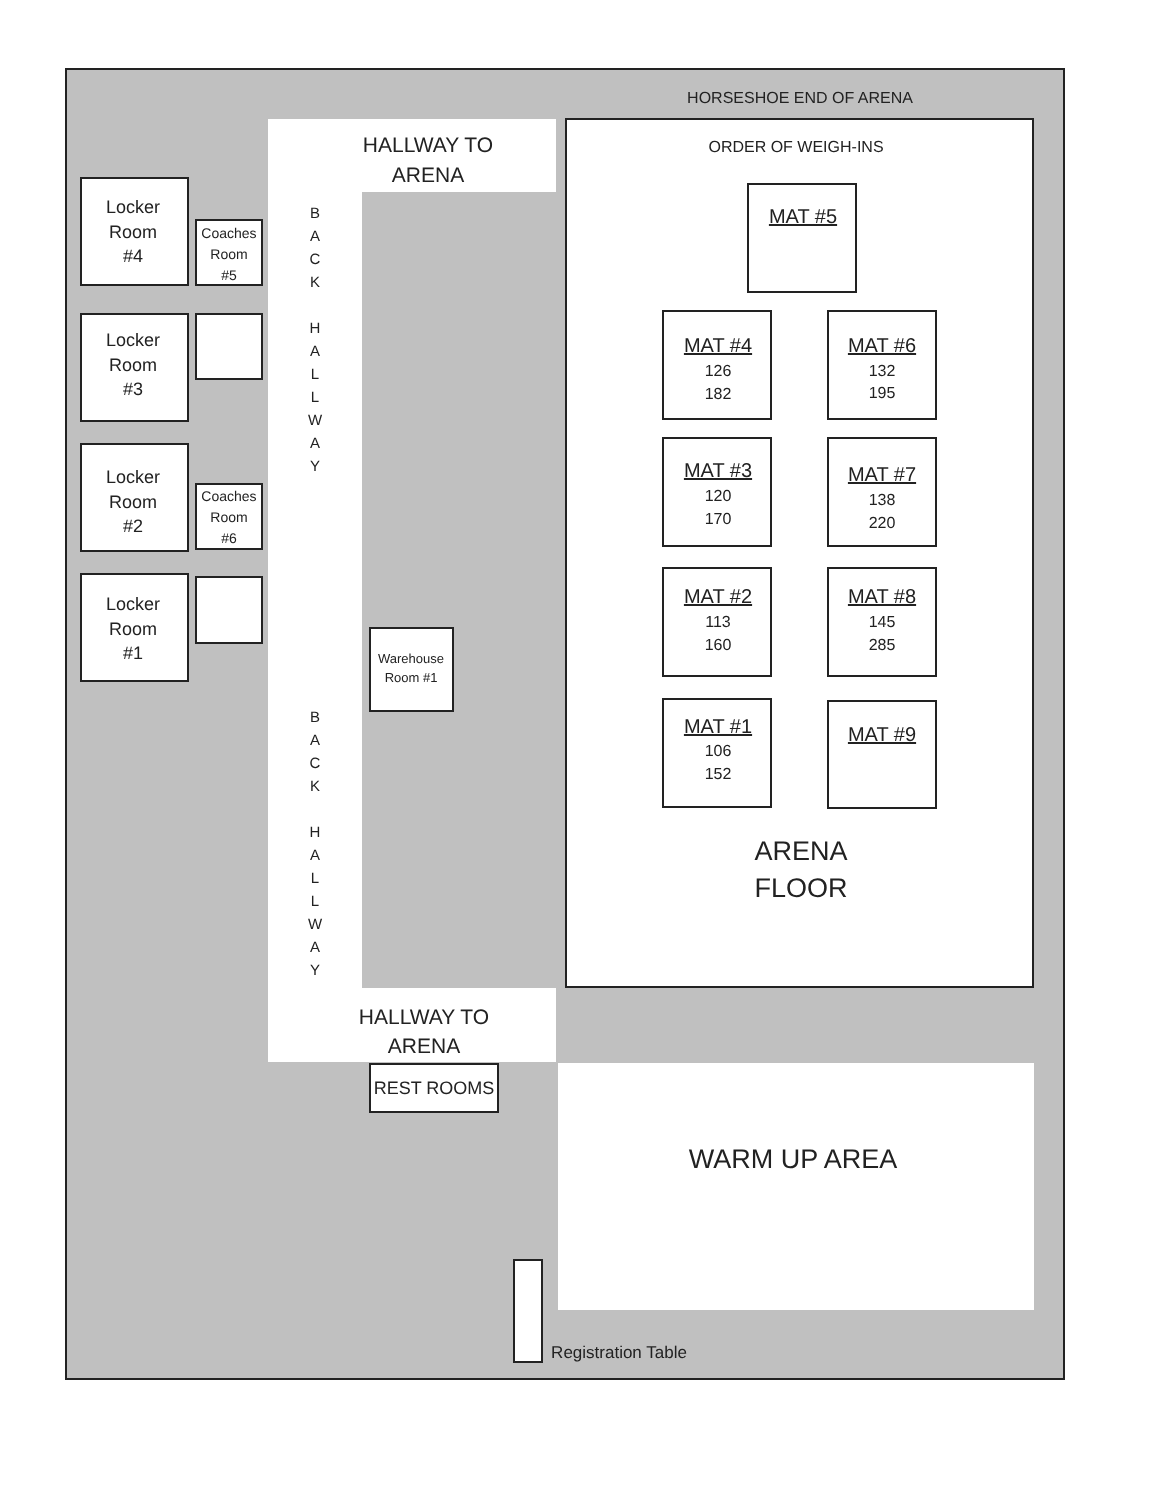HORSESHOE END OF ARENA
HALLWAY TO
ARENA
Locker
Room
#4
Coaches
Room
#5
Locker
Room
#3
Locker
Room
#2
Coaches
Room
#6
Locker
Room
#1
B
A
C
K
H
A
L
L
W
A
Y
Warehouse
Room #1
B
A
C
K
H
A
L
L
W
A
Y
ORDER OF WEIGH-INS
MAT #5
MAT #4
126
182
MAT #6
132
195
MAT #3
120
170
MAT #7
138
220
MAT #2
113
160
MAT #8
145
285
MAT #1
106
152
MAT #9
ARENA
FLOOR
HALLWAY TO
ARENA
REST ROOMS
WARM UP AREA
Registration Table